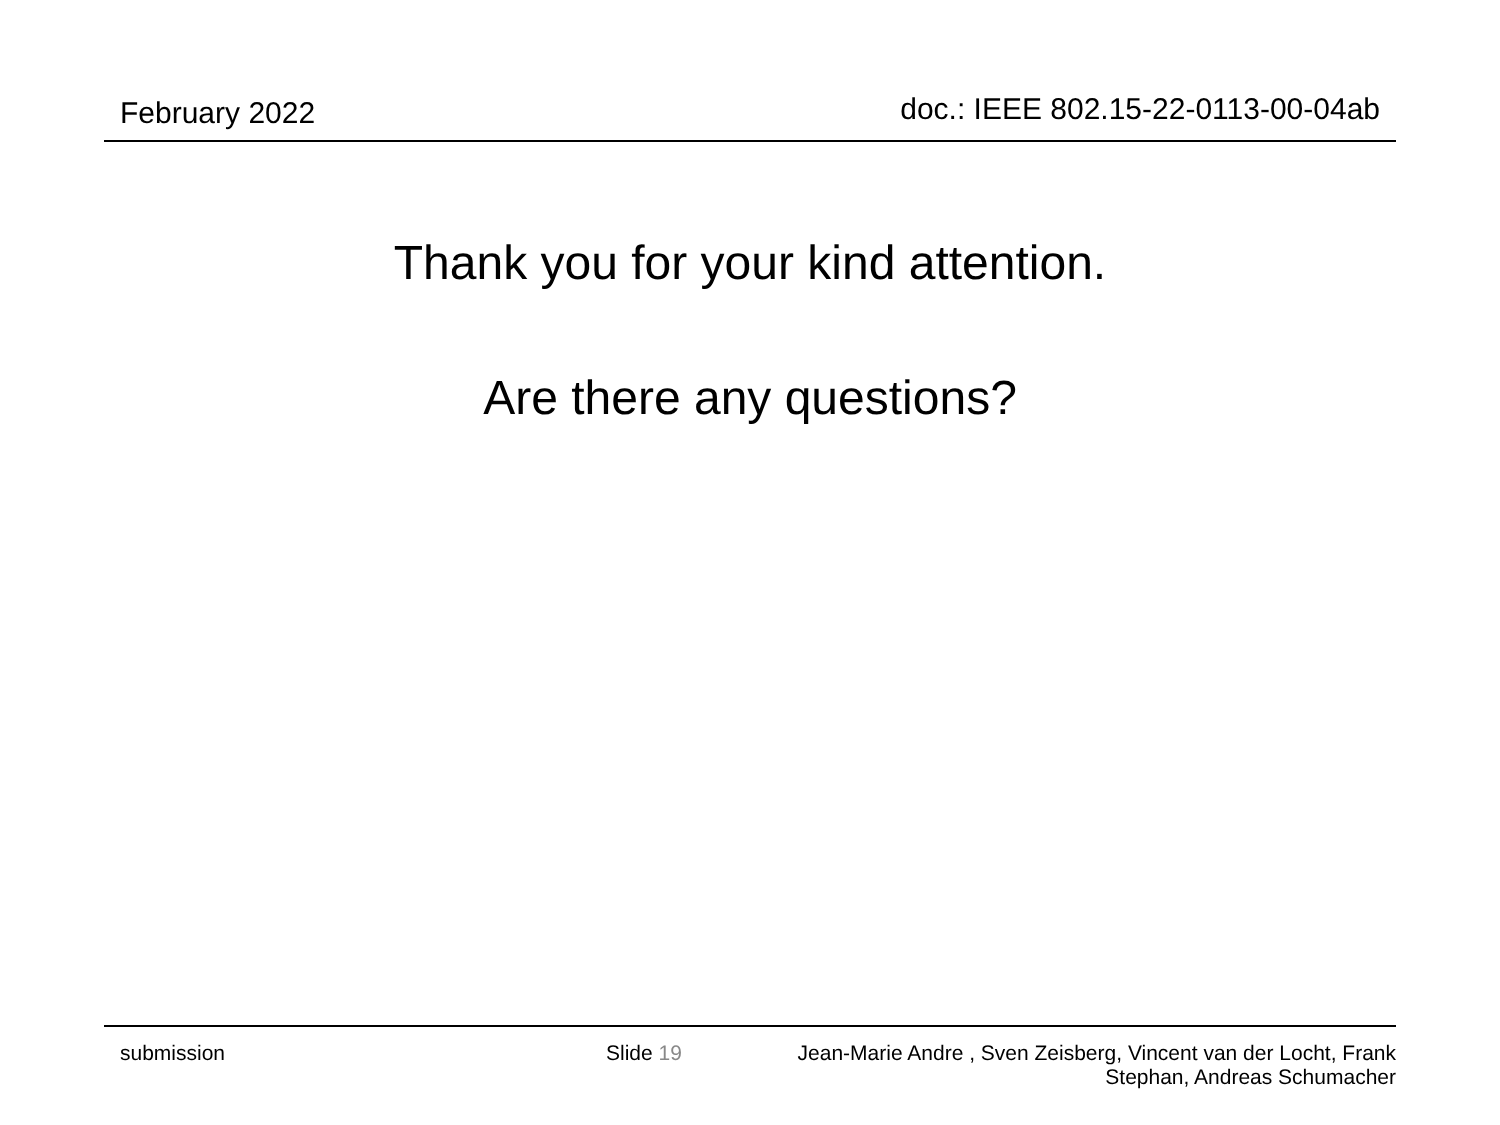February 2022 doc.: IEEE 802.15-22-0113-00-04ab
Thank you for your kind attention.
Are there any questions?
submission Slide 19 Jean-Marie Andre , Sven Zeisberg, Vincent van der Locht, Frank
Stephan, Andreas Schumacher